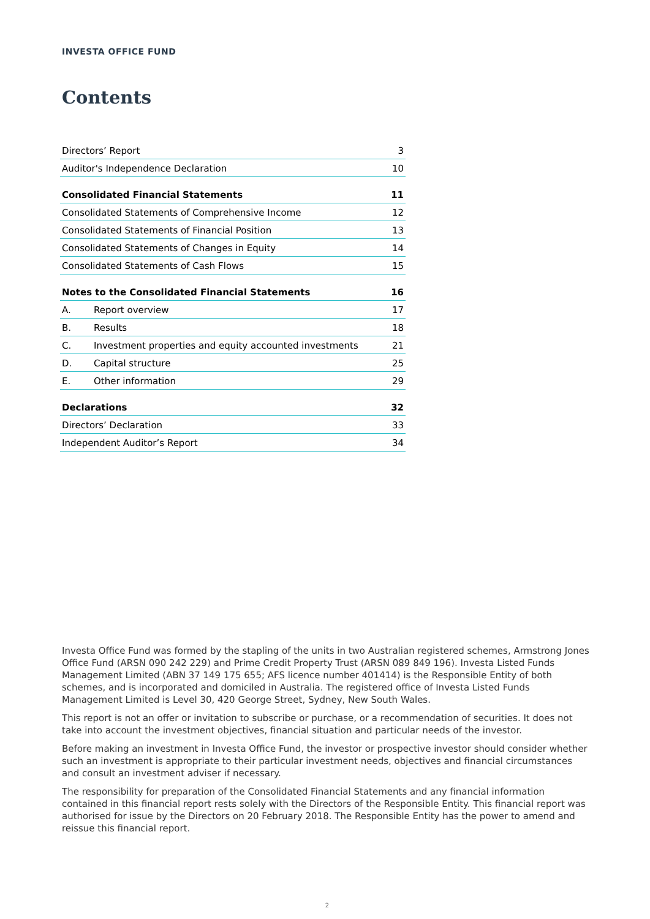INVESTA OFFICE FUND
Contents
| Directors’ Report | | 3 |
| Auditor's Independence Declaration | | 10 |
| Consolidated Financial Statements | | 11 |
| Consolidated Statements of Comprehensive Income | | 12 |
| Consolidated Statements of Financial Position | | 13 |
| Consolidated Statements of Changes in Equity | | 14 |
| Consolidated Statements of Cash Flows | | 15 |
| Notes to the Consolidated Financial Statements | | 16 |
| A. | Report overview | 17 |
| B. | Results | 18 |
| C. | Investment properties and equity accounted investments | 21 |
| D. | Capital structure | 25 |
| E. | Other information | 29 |
| Declarations | | 32 |
| Directors’ Declaration | | 33 |
| Independent Auditor’s Report | | 34 |
Investa Office Fund was formed by the stapling of the units in two Australian registered schemes, Armstrong Jones Office Fund (ARSN 090 242 229) and Prime Credit Property Trust (ARSN 089 849 196). Investa Listed Funds Management Limited (ABN 37 149 175 655; AFS licence number 401414) is the Responsible Entity of both schemes, and is incorporated and domiciled in Australia. The registered office of Investa Listed Funds Management Limited is Level 30, 420 George Street, Sydney, New South Wales.
This report is not an offer or invitation to subscribe or purchase, or a recommendation of securities. It does not take into account the investment objectives, financial situation and particular needs of the investor.
Before making an investment in Investa Office Fund, the investor or prospective investor should consider whether such an investment is appropriate to their particular investment needs, objectives and financial circumstances and consult an investment adviser if necessary.
The responsibility for preparation of the Consolidated Financial Statements and any financial information contained in this financial report rests solely with the Directors of the Responsible Entity. This financial report was authorised for issue by the Directors on 20 February 2018. The Responsible Entity has the power to amend and reissue this financial report.
2